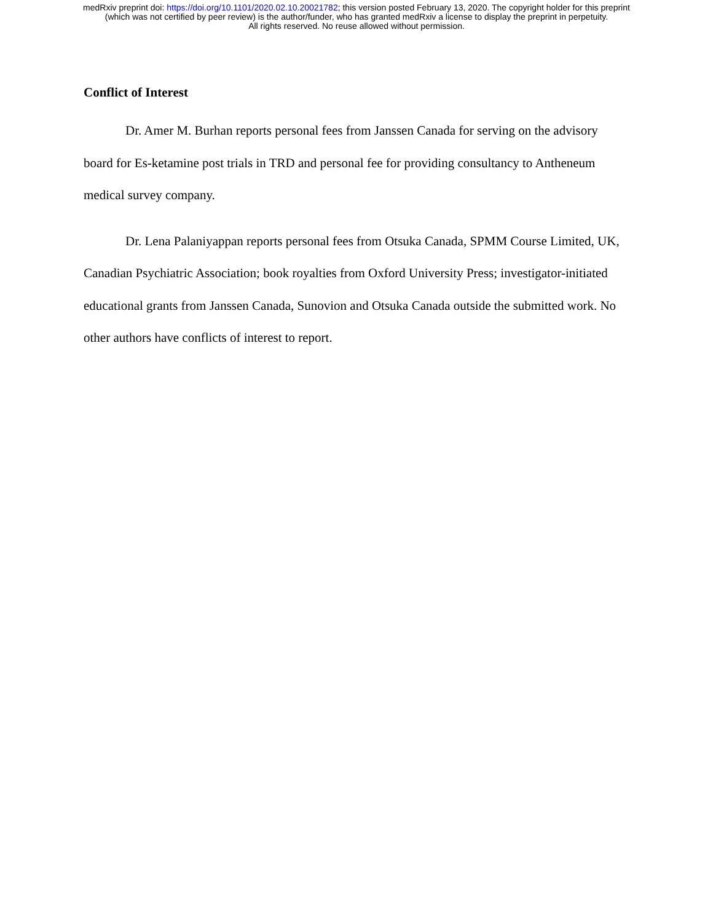medRxiv preprint doi: https://doi.org/10.1101/2020.02.10.20021782; this version posted February 13, 2020. The copyright holder for this preprint
(which was not certified by peer review) is the author/funder, who has granted medRxiv a license to display the preprint in perpetuity.
All rights reserved. No reuse allowed without permission.
Conflict of Interest
Dr. Amer M. Burhan reports personal fees from Janssen Canada for serving on the advisory board for Es-ketamine post trials in TRD and personal fee for providing consultancy to Antheneum medical survey company.
Dr. Lena Palaniyappan reports personal fees from Otsuka Canada, SPMM Course Limited, UK, Canadian Psychiatric Association; book royalties from Oxford University Press; investigator-initiated educational grants from Janssen Canada, Sunovion and Otsuka Canada outside the submitted work. No other authors have conflicts of interest to report.